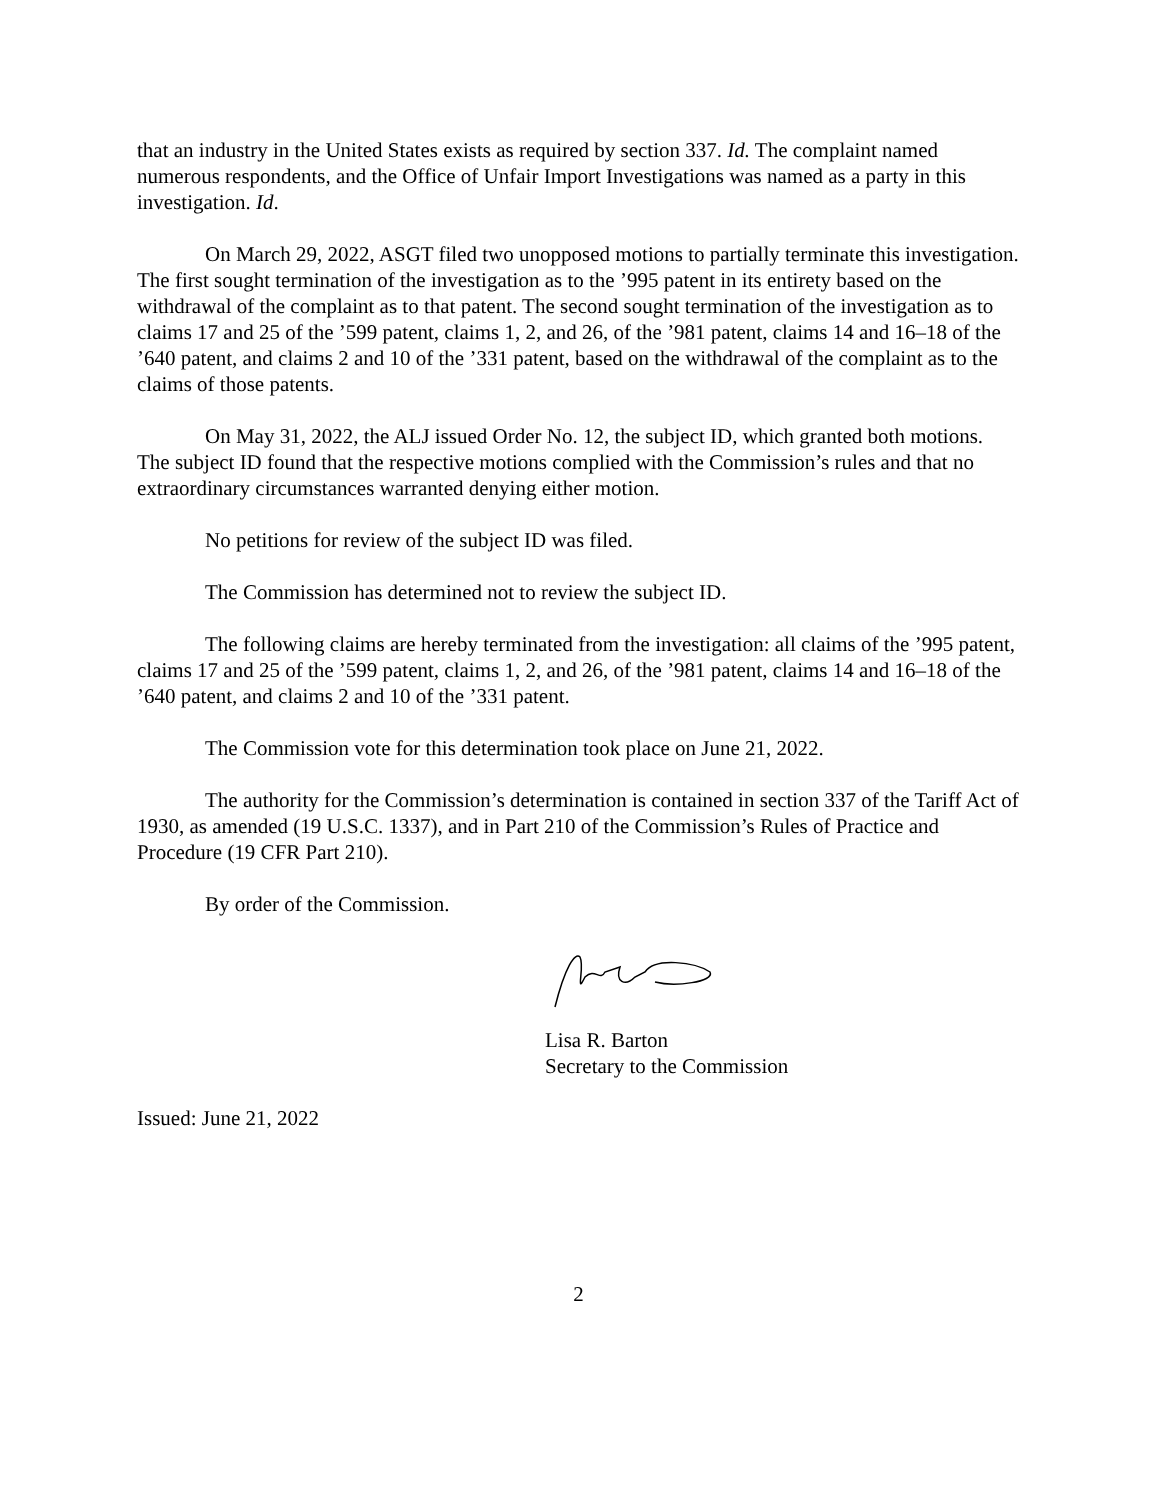that an industry in the United States exists as required by section 337. Id. The complaint named numerous respondents, and the Office of Unfair Import Investigations was named as a party in this investigation. Id.
On March 29, 2022, ASGT filed two unopposed motions to partially terminate this investigation. The first sought termination of the investigation as to the ’995 patent in its entirety based on the withdrawal of the complaint as to that patent. The second sought termination of the investigation as to claims 17 and 25 of the ’599 patent, claims 1, 2, and 26, of the ’981 patent, claims 14 and 16–18 of the ’640 patent, and claims 2 and 10 of the ’331 patent, based on the withdrawal of the complaint as to the claims of those patents.
On May 31, 2022, the ALJ issued Order No. 12, the subject ID, which granted both motions. The subject ID found that the respective motions complied with the Commission’s rules and that no extraordinary circumstances warranted denying either motion.
No petitions for review of the subject ID was filed.
The Commission has determined not to review the subject ID.
The following claims are hereby terminated from the investigation: all claims of the ’995 patent, claims 17 and 25 of the ’599 patent, claims 1, 2, and 26, of the ’981 patent, claims 14 and 16–18 of the ’640 patent, and claims 2 and 10 of the ’331 patent.
The Commission vote for this determination took place on June 21, 2022.
The authority for the Commission’s determination is contained in section 337 of the Tariff Act of 1930, as amended (19 U.S.C. 1337), and in Part 210 of the Commission’s Rules of Practice and Procedure (19 CFR Part 210).
By order of the Commission.
Lisa R. Barton
Secretary to the Commission
Issued: June 21, 2022
2